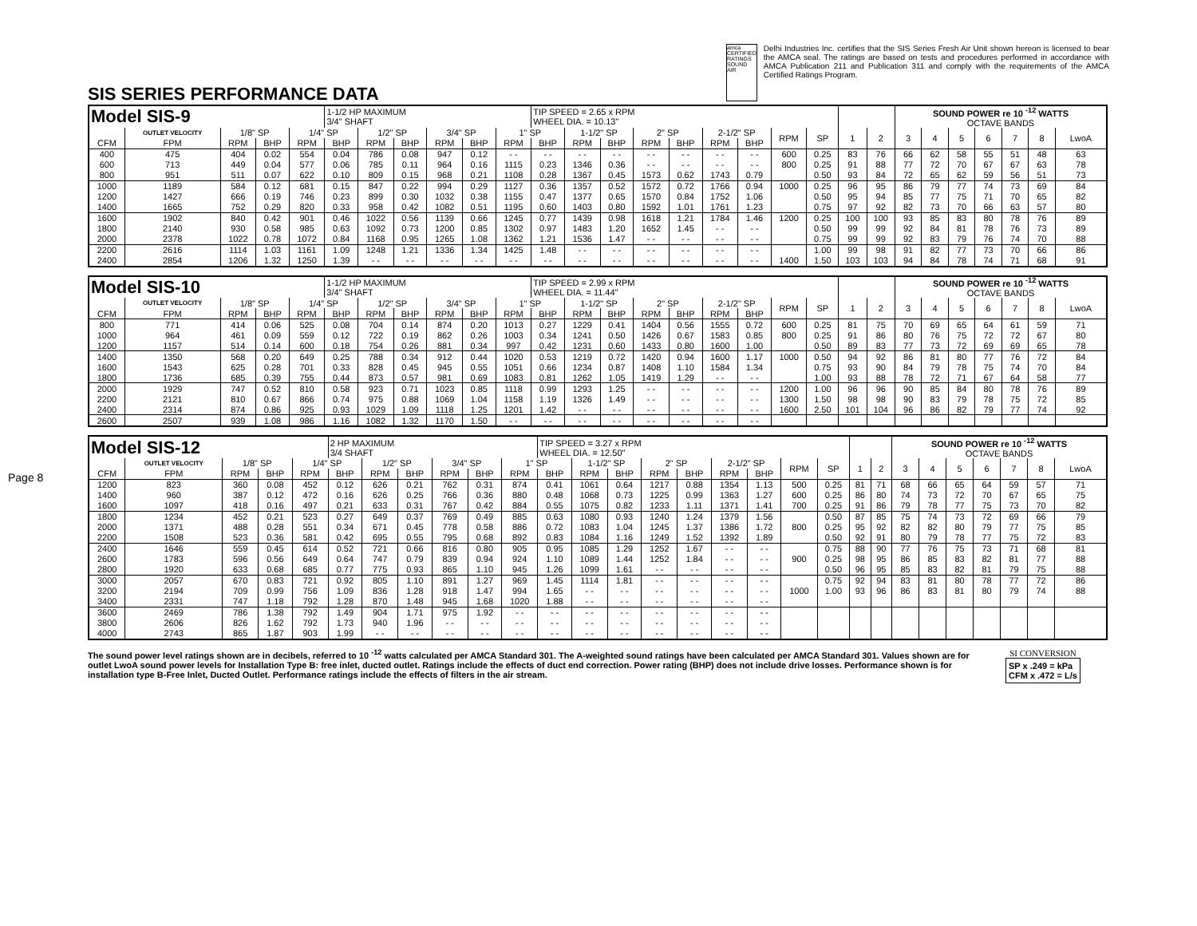SIS SERIES PERFORMANCE DATA
amca CERTIFIED RATINGS SOUND AIR
Delhi Industries Inc. certifies that the SIS Series Fresh Air Unit shown hereon is licensed to bear the AMCA seal. The ratings are based on tests and procedures performed in accordance with AMCA Publication 211 and Publication 311 and comply with the requirements of the AMCA Certified Ratings Program.
Page 8
| Model SIS-9 | | | | | 1-1/2 HP MAXIMUM 3/4" SHAFT | | | | | | TIP SPEED = 2.65 x RPM WHEEL DIA. = 10.13" | | | | | | | | | | | SOUND POWER re 10 <sup>-12</sup> WATTS OCTAVE BANDS | | | | | | |
| | OUTLET VELOCITY | 1/8" SP | | 1/4" SP | | 1/2" SP | | 3/4" SP | | 1" SP | | 1-1/2" SP | | 2" SP | | 2-1/2" SP | | RPM | SP | 1 | 2 | 3 | 4 | 5 | 6 | 7 | 8 | LwoA |
| CFM | FPM | RPM | BHP | RPM | BHP | RPM | BHP | RPM | BHP | RPM | BHP | RPM | BHP | RPM | BHP | RPM | BHP | | | | | | | | | | | |
| 400 | 475 | 404 | 0.02 | 554 | 0.04 | 786 | 0.08 | 947 | 0.12 | - - | - - | - - | - - | - - | - - | - - | - - | 600 | 0.25 | 83 | 76 | 66 | 62 | 58 | 55 | 51 | 48 | 63 |
| 600 | 713 | 449 | 0.04 | 577 | 0.06 | 785 | 0.11 | 964 | 0.16 | 1115 | 0.23 | 1346 | 0.36 | - - | - - | - - | - - | 800 | 0.25 | 91 | 88 | 77 | 72 | 70 | 67 | 67 | 63 | 78 |
| 800 | 951 | 511 | 0.07 | 622 | 0.10 | 809 | 0.15 | 968 | 0.21 | 1108 | 0.28 | 1367 | 0.45 | 1573 | 0.62 | 1743 | 0.79 | | 0.50 | 93 | 84 | 72 | 65 | 62 | 59 | 56 | 51 | 73 |
| 1000 | 1189 | 584 | 0.12 | 681 | 0.15 | 847 | 0.22 | 994 | 0.29 | 1127 | 0.36 | 1357 | 0.52 | 1572 | 0.72 | 1766 | 0.94 | 1000 | 0.25 | 96 | 95 | 86 | 79 | 77 | 74 | 73 | 69 | 84 |
| 1200 | 1427 | 666 | 0.19 | 746 | 0.23 | 899 | 0.30 | 1032 | 0.38 | 1155 | 0.47 | 1377 | 0.65 | 1570 | 0.84 | 1752 | 1.06 | | 0.50 | 95 | 94 | 85 | 77 | 75 | 71 | 70 | 65 | 82 |
| 1400 | 1665 | 752 | 0.29 | 820 | 0.33 | 958 | 0.42 | 1082 | 0.51 | 1195 | 0.60 | 1403 | 0.80 | 1592 | 1.01 | 1761 | 1.23 | | 0.75 | 97 | 92 | 82 | 73 | 70 | 66 | 63 | 57 | 80 |
| 1600 | 1902 | 840 | 0.42 | 901 | 0.46 | 1022 | 0.56 | 1139 | 0.66 | 1245 | 0.77 | 1439 | 0.98 | 1618 | 1.21 | 1784 | 1.46 | 1200 | 0.25 | 100 | 100 | 93 | 85 | 83 | 80 | 78 | 76 | 89 |
| 1800 | 2140 | 930 | 0.58 | 985 | 0.63 | 1092 | 0.73 | 1200 | 0.85 | 1302 | 0.97 | 1483 | 1.20 | 1652 | 1.45 | - - | - - | | 0.50 | 99 | 99 | 92 | 84 | 81 | 78 | 76 | 73 | 89 |
| 2000 | 2378 | 1022 | 0.78 | 1072 | 0.84 | 1168 | 0.95 | 1265 | 1.08 | 1362 | 1.21 | 1536 | 1.47 | - - | - - | - - | - - | | 0.75 | 99 | 99 | 92 | 83 | 79 | 76 | 74 | 70 | 88 |
| 2200 | 2616 | 1114 | 1.03 | 1161 | 1.09 | 1248 | 1.21 | 1336 | 1.34 | 1425 | 1.48 | - - | - - | - - | - - | - - | - - | | 1.00 | 99 | 98 | 91 | 82 | 77 | 73 | 70 | 66 | 86 |
| 2400 | 2854 | 1206 | 1.32 | 1250 | 1.39 | - - | - - | - - | - - | - - | - - | - - | - - | - - | - - | - - | - - | 1400 | 1.50 | 103 | 103 | 94 | 84 | 78 | 74 | 71 | 68 | 91 |
| Model SIS-10 | | | | | 1-1/2 HP MAXIMUM 3/4" SHAFT | | | | | | TIP SPEED = 2.99 x RPM WHEEL DIA. = 11.44" | | | | | | | | | | | SOUND POWER re 10 <sup>-12</sup> WATTS OCTAVE BANDS | | | | | | |
| | OUTLET VELOCITY | 1/8" SP | | 1/4" SP | | 1/2" SP | | 3/4" SP | | 1" SP | | 1-1/2" SP | | 2" SP | | 2-1/2" SP | | RPM | SP | 1 | 2 | 3 | 4 | 5 | 6 | 7 | 8 | LwoA |
| CFM | FPM | RPM | BHP | RPM | BHP | RPM | BHP | RPM | BHP | RPM | BHP | RPM | BHP | RPM | BHP | RPM | BHP | | | | | | | | | | | |
| 800 | 771 | 414 | 0.06 | 525 | 0.08 | 704 | 0.14 | 874 | 0.20 | 1013 | 0.27 | 1229 | 0.41 | 1404 | 0.56 | 1555 | 0.72 | 600 | 0.25 | 81 | 75 | 70 | 69 | 65 | 64 | 61 | 59 | 71 |
| 1000 | 964 | 461 | 0.09 | 559 | 0.12 | 722 | 0.19 | 862 | 0.26 | 1003 | 0.34 | 1241 | 0.50 | 1426 | 0.67 | 1583 | 0.85 | 800 | 0.25 | 91 | 86 | 80 | 76 | 75 | 72 | 72 | 67 | 80 |
| 1200 | 1157 | 514 | 0.14 | 600 | 0.18 | 754 | 0.26 | 881 | 0.34 | 997 | 0.42 | 1231 | 0.60 | 1433 | 0.80 | 1600 | 1.00 | | 0.50 | 89 | 83 | 77 | 73 | 72 | 69 | 69 | 65 | 78 |
| 1400 | 1350 | 568 | 0.20 | 649 | 0.25 | 788 | 0.34 | 912 | 0.44 | 1020 | 0.53 | 1219 | 0.72 | 1420 | 0.94 | 1600 | 1.17 | 1000 | 0.50 | 94 | 92 | 86 | 81 | 80 | 77 | 76 | 72 | 84 |
| 1600 | 1543 | 625 | 0.28 | 701 | 0.33 | 828 | 0.45 | 945 | 0.55 | 1051 | 0.66 | 1234 | 0.87 | 1408 | 1.10 | 1584 | 1.34 | | 0.75 | 93 | 90 | 84 | 79 | 78 | 75 | 74 | 70 | 84 |
| 1800 | 1736 | 685 | 0.39 | 755 | 0.44 | 873 | 0.57 | 981 | 0.69 | 1083 | 0.81 | 1262 | 1.05 | 1419 | 1.29 | - - | - - | | 1.00 | 93 | 88 | 78 | 72 | 71 | 67 | 64 | 58 | 77 |
| 2000 | 1929 | 747 | 0.52 | 810 | 0.58 | 923 | 0.71 | 1023 | 0.85 | 1118 | 0.99 | 1293 | 1.25 | - - | - - | - - | - - | 1200 | 1.00 | 96 | 96 | 90 | 85 | 84 | 80 | 78 | 76 | 89 |
| 2200 | 2121 | 810 | 0.67 | 866 | 0.74 | 975 | 0.88 | 1069 | 1.04 | 1158 | 1.19 | 1326 | 1.49 | - - | - - | - - | - - | 1300 | 1.50 | 98 | 98 | 90 | 83 | 79 | 78 | 75 | 72 | 85 |
| 2400 | 2314 | 874 | 0.86 | 925 | 0.93 | 1029 | 1.09 | 1118 | 1.25 | 1201 | 1.42 | - - | - - | - - | - - | - - | - - | 1600 | 2.50 | 101 | 104 | 96 | 86 | 82 | 79 | 77 | 74 | 92 |
| 2600 | 2507 | 939 | 1.08 | 986 | 1.16 | 1082 | 1.32 | 1170 | 1.50 | - - | - - | - - | - - | - - | - - | - - | - - | | | | | | | | | | | |
| Model SIS-12 | | | | | 2 HP MAXIMUM 3/4 SHAFT | | | | | | TIP SPEED = 3.27 x RPM WHEEL DIA. = 12.50" | | | | | | | | | | | SOUND POWER re 10 <sup>-12</sup> WATTS OCTAVE BANDS | | | | | | |
| | OUTLET VELOCITY | 1/8" SP | | 1/4" SP | | 1/2" SP | | 3/4" SP | | 1" SP | | 1-1/2" SP | | 2" SP | | 2-1/2" SP | | RPM | SP | 1 | 2 | 3 | 4 | 5 | 6 | 7 | 8 | LwoA |
| CFM | FPM | RPM | BHP | RPM | BHP | RPM | BHP | RPM | BHP | RPM | BHP | RPM | BHP | RPM | BHP | RPM | BHP | | | | | | | | | | | |
| 1200 | 823 | 360 | 0.08 | 452 | 0.12 | 626 | 0.21 | 762 | 0.31 | 874 | 0.41 | 1061 | 0.64 | 1217 | 0.88 | 1354 | 1.13 | 500 | 0.25 | 81 | 71 | 68 | 66 | 65 | 64 | 59 | 57 | 71 |
| 1400 | 960 | 387 | 0.12 | 472 | 0.16 | 626 | 0.25 | 766 | 0.36 | 880 | 0.48 | 1068 | 0.73 | 1225 | 0.99 | 1363 | 1.27 | 600 | 0.25 | 86 | 80 | 74 | 73 | 72 | 70 | 67 | 65 | 75 |
| 1600 | 1097 | 418 | 0.16 | 497 | 0.21 | 633 | 0.31 | 767 | 0.42 | 884 | 0.55 | 1075 | 0.82 | 1233 | 1.11 | 1371 | 1.41 | 700 | 0.25 | 91 | 86 | 79 | 78 | 77 | 75 | 73 | 70 | 82 |
| 1800 | 1234 | 452 | 0.21 | 523 | 0.27 | 649 | 0.37 | 769 | 0.49 | 885 | 0.63 | 1080 | 0.93 | 1240 | 1.24 | 1379 | 1.56 | | 0.50 | 87 | 85 | 75 | 74 | 73 | 72 | 69 | 66 | 79 |
| 2000 | 1371 | 488 | 0.28 | 551 | 0.34 | 671 | 0.45 | 778 | 0.58 | 886 | 0.72 | 1083 | 1.04 | 1245 | 1.37 | 1386 | 1.72 | 800 | 0.25 | 95 | 92 | 82 | 82 | 80 | 79 | 77 | 75 | 85 |
| 2200 | 1508 | 523 | 0.36 | 581 | 0.42 | 695 | 0.55 | 795 | 0.68 | 892 | 0.83 | 1084 | 1.16 | 1249 | 1.52 | 1392 | 1.89 | | 0.50 | 92 | 91 | 80 | 79 | 78 | 77 | 75 | 72 | 83 |
| 2400 | 1646 | 559 | 0.45 | 614 | 0.52 | 721 | 0.66 | 816 | 0.80 | 905 | 0.95 | 1085 | 1.29 | 1252 | 1.67 | - - | - - | | 0.75 | 88 | 90 | 77 | 76 | 75 | 73 | 71 | 68 | 81 |
| 2600 | 1783 | 596 | 0.56 | 649 | 0.64 | 747 | 0.79 | 839 | 0.94 | 924 | 1.10 | 1089 | 1.44 | 1252 | 1.84 | - - | - - | 900 | 0.25 | 98 | 95 | 86 | 85 | 83 | 82 | 81 | 77 | 88 |
| 2800 | 1920 | 633 | 0.68 | 685 | 0.77 | 775 | 0.93 | 865 | 1.10 | 945 | 1.26 | 1099 | 1.61 | - - | - - | - - | - - | | 0.50 | 96 | 95 | 85 | 83 | 82 | 81 | 79 | 75 | 88 |
| 3000 | 2057 | 670 | 0.83 | 721 | 0.92 | 805 | 1.10 | 891 | 1.27 | 969 | 1.45 | 1114 | 1.81 | - - | - - | - - | - - | | 0.75 | 92 | 94 | 83 | 81 | 80 | 78 | 77 | 72 | 86 |
| 3200 | 2194 | 709 | 0.99 | 756 | 1.09 | 836 | 1.28 | 918 | 1.47 | 994 | 1.65 | - - | - - | - - | - - | - - | - - | 1000 | 1.00 | 93 | 96 | 86 | 83 | 81 | 80 | 79 | 74 | 88 |
| 3400 | 2331 | 747 | 1.18 | 792 | 1.28 | 870 | 1.48 | 945 | 1.68 | 1020 | 1.88 | - - | - - | - - | - - | - - | - - | | | | | | | | | | | |
| 3600 | 2469 | 786 | 1.38 | 792 | 1.49 | 904 | 1.71 | 975 | 1.92 | - - | - - | - - | - - | - - | - - | - - | - - | | | | | | | | | | | |
| 3800 | 2606 | 826 | 1.62 | 792 | 1.73 | 940 | 1.96 | - - | - - | - - | - - | - - | - - | - - | - - | - - | - - | | | | | | | | | | | |
| 4000 | 2743 | 865 | 1.87 | 903 | 1.99 | - - | - - | - - | - - | - - | - - | - - | - - | - - | - - | - - | - - | | | | | | | | | | | |
The sound power level ratings shown are in decibels, referred to 10 <sup>-12</sup> watts calculated per AMCA Standard 301. The A-weighted sound ratings have been calculated per AMCA Standard 301. Values shown are for outlet LwoA sound power levels for Installation Type B: free inlet, ducted outlet. Ratings include the effects of duct end correction. Power rating (BHP) does not include drive losses. Performance shown is for installation type B-Free Inlet, Ducted Outlet. Performance ratings include the effects of filters in the air stream.
SI CONVERSION
SP x .249 = kPa
CFM x .472 = L/s